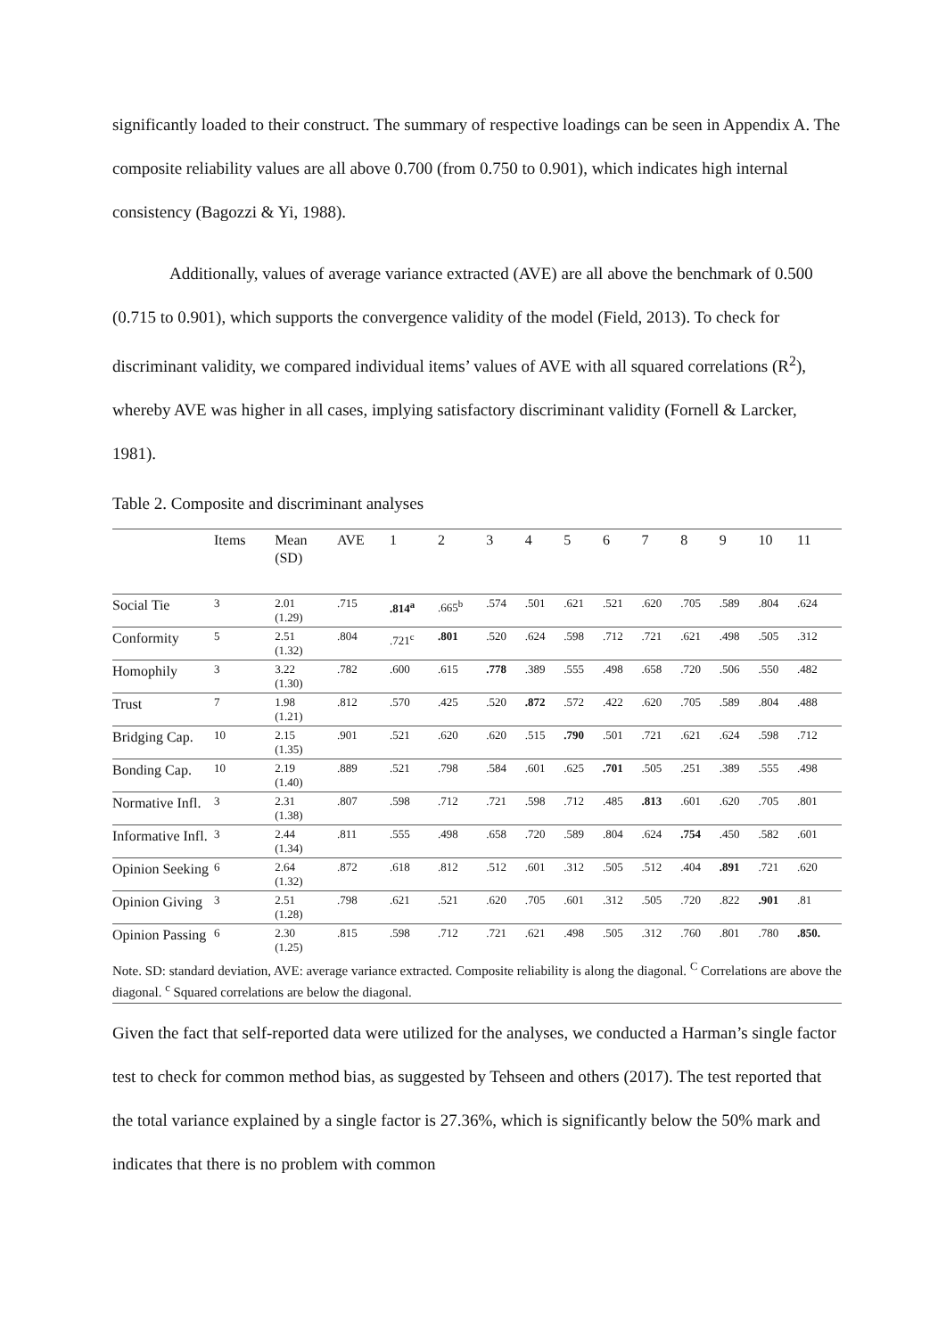significantly loaded to their construct. The summary of respective loadings can be seen in Appendix A. The composite reliability values are all above 0.700 (from 0.750 to 0.901), which indicates high internal consistency (Bagozzi & Yi, 1988).
Additionally, values of average variance extracted (AVE) are all above the benchmark of 0.500 (0.715 to 0.901), which supports the convergence validity of the model (Field, 2013). To check for discriminant validity, we compared individual items’ values of AVE with all squared correlations (R<sup>2</sup>), whereby AVE was higher in all cases, implying satisfactory discriminant validity (Fornell & Larcker, 1981).
Table 2. Composite and discriminant analyses
| | Items | Mean (SD) | AVE | 1 | 2 | 3 | 4 | 5 | 6 | 7 | 8 | 9 | 10 | 11 |
| --- | --- | --- | --- | --- | --- | --- | --- | --- | --- | --- | --- | --- | --- | --- |
| Social Tie | 3 | 2.01 (1.29) | .715 | .814<sup>a</sup> | .665<sup>b</sup> | .574 | .501 | .621 | .521 | .620 | .705 | .589 | .804 | .624 |
| Conformity | 5 | 2.51 (1.32) | .804 | .721<sup>c</sup> | .801 | .520 | .624 | .598 | .712 | .721 | .621 | .498 | .505 | .312 |
| Homophily | 3 | 3.22 (1.30) | .782 | .600 | .615 | .778 | .389 | .555 | .498 | .658 | .720 | .506 | .550 | .482 |
| Trust | 7 | 1.98 (1.21) | .812 | .570 | .425 | .520 | .872 | .572 | .422 | .620 | .705 | .589 | .804 | .488 |
| Bridging Cap. | 10 | 2.15 (1.35) | .901 | .521 | .620 | .620 | .515 | .790 | .501 | .721 | .621 | .624 | .598 | .712 |
| Bonding Cap. | 10 | 2.19 (1.40) | .889 | .521 | .798 | .584 | .601 | .625 | .701 | .505 | .251 | .389 | .555 | .498 |
| Normative Infl. | 3 | 2.31 (1.38) | .807 | .598 | .712 | .721 | .598 | .712 | .485 | .813 | .601 | .620 | .705 | .801 |
| Informative Infl. | 3 | 2.44 (1.34) | .811 | .555 | .498 | .658 | .720 | .589 | .804 | .624 | .754 | .450 | .582 | .601 |
| Opinion Seeking | 6 | 2.64 (1.32) | .872 | .618 | .812 | .512 | .601 | .312 | .505 | .512 | .404 | .891 | .721 | .620 |
| Opinion Giving | 3 | 2.51 (1.28) | .798 | .621 | .521 | .620 | .705 | .601 | .312 | .505 | .720 | .822 | .901 | .81 |
| Opinion Passing | 6 | 2.30 (1.25) | .815 | .598 | .712 | .721 | .621 | .498 | .505 | .312 | .760 | .801 | .780 | .850. |
| Note. SD: standard deviation, AVE: average variance extracted. Composite reliability is along the diagonal. <sup>C</sup> Correlations are above the diagonal. <sup>c</sup> Squared correlations are below the diagonal. | | | | | | | | | | | | | | |
Given the fact that self-reported data were utilized for the analyses, we conducted a Harman’s single factor test to check for common method bias, as suggested by Tehseen and others (2017). The test reported that the total variance explained by a single factor is 27.36%, which is significantly below the 50% mark and indicates that there is no problem with common